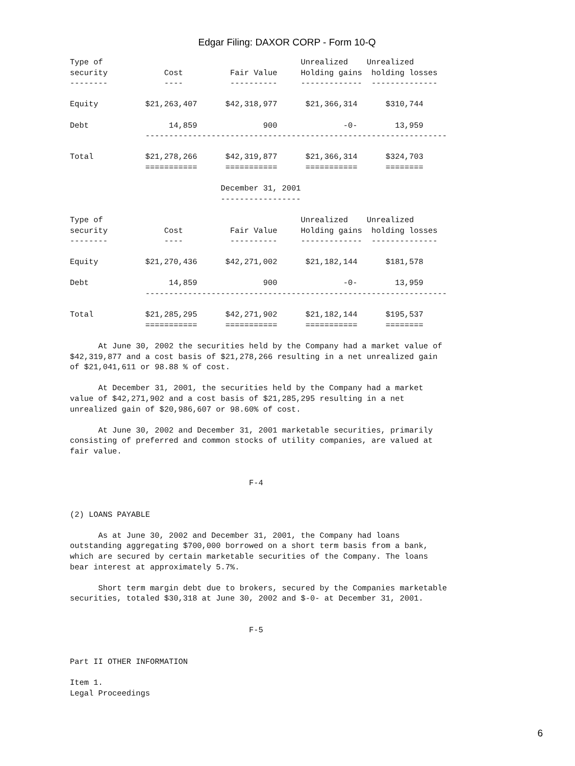Edgar Filing: DAXOR CORP - Form 10-Q
Type of Unrealized Unrealized security Cost Fair Value Holding gains holding losses -------- ---- ---------- ------------- -------------- Equity $21,263,407 $42,318,977 $21,366,314 $310,744 Debt 14,859 900 -0- 13,959 ---------------------------------------------------------------- Total $21,278,266 $42,319,877 $21,366,314 $324,703 =========== =========== =========== ======== December 31, 2001 ----------------- Type of Unrealized Unrealized security Cost Fair Value Holding gains holding losses -------- ---- ---------- ------------- -------------- Equity $21,270,436 $42,271,002 $21,182,144 $181,578 Debt 14,859 900 -0- 13,959 ---------------------------------------------------------------- Total $21,285,295 $42,271,902 $21,182,144 $195,537 =========== =========== =========== ======== At June 30, 2002 the securities held by the Company had a market value of $42,319,877 and a cost basis of $21,278,266 resulting in a net unrealized gain of $21,041,611 or 98.88 % of cost. At December 31, 2001, the securities held by the Company had a market value of $42,271,902 and a cost basis of $21,285,295 resulting in a net unrealized gain of $20,986,607 or 98.60% of cost. At June 30, 2002 and December 31, 2001 marketable securities, primarily consisting of preferred and common stocks of utility companies, are valued at fair value. F-4 (2) LOANS PAYABLE As at June 30, 2002 and December 31, 2001, the Company had loans outstanding aggregating $700,000 borrowed on a short term basis from a bank, which are secured by certain marketable securities of the Company. The loans bear interest at approximately 5.7%. Short term margin debt due to brokers, secured by the Companies marketable securities, totaled $30,318 at June 30, 2002 and $-0- at December 31, 2001. F-5 Part II OTHER INFORMATION Item 1. Legal Proceedings
6